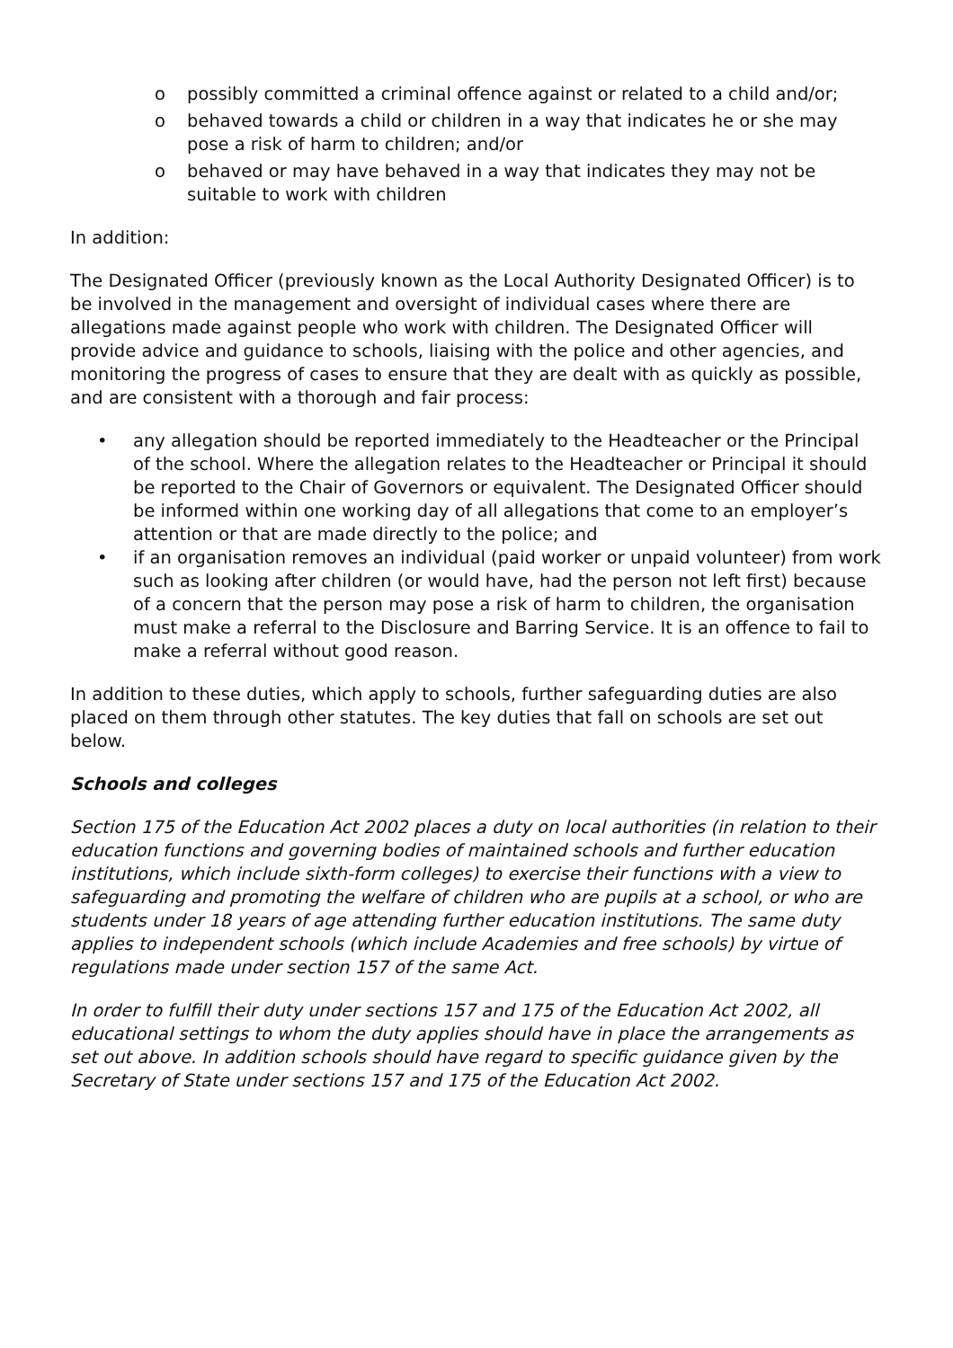o possibly committed a criminal offence against or related to a child and/or;
o behaved towards a child or children in a way that indicates he or she may pose a risk of harm to children; and/or
o behaved or may have behaved in a way that indicates they may not be suitable to work with children
In addition:
The Designated Officer (previously known as the Local Authority Designated Officer) is to be involved in the management and oversight of individual cases where there are allegations made against people who work with children. The Designated Officer will provide advice and guidance to schools, liaising with the police and other agencies, and monitoring the progress of cases to ensure that they are dealt with as quickly as possible, and are consistent with a thorough and fair process:
• any allegation should be reported immediately to the Headteacher or the Principal of the school. Where the allegation relates to the Headteacher or Principal it should be reported to the Chair of Governors or equivalent. The Designated Officer should be informed within one working day of all allegations that come to an employer’s attention or that are made directly to the police; and
• if an organisation removes an individual (paid worker or unpaid volunteer) from work such as looking after children (or would have, had the person not left first) because of a concern that the person may pose a risk of harm to children, the organisation must make a referral to the Disclosure and Barring Service. It is an offence to fail to make a referral without good reason.
In addition to these duties, which apply to schools, further safeguarding duties are also placed on them through other statutes. The key duties that fall on schools are set out below.
Schools and colleges
Section 175 of the Education Act 2002 places a duty on local authorities (in relation to their education functions and governing bodies of maintained schools and further education institutions, which include sixth-form colleges) to exercise their functions with a view to safeguarding and promoting the welfare of children who are pupils at a school, or who are students under 18 years of age attending further education institutions. The same duty applies to independent schools (which include Academies and free schools) by virtue of regulations made under section 157 of the same Act.
In order to fulfill their duty under sections 157 and 175 of the Education Act 2002, all educational settings to whom the duty applies should have in place the arrangements as set out above. In addition schools should have regard to specific guidance given by the Secretary of State under sections 157 and 175 of the Education Act 2002.